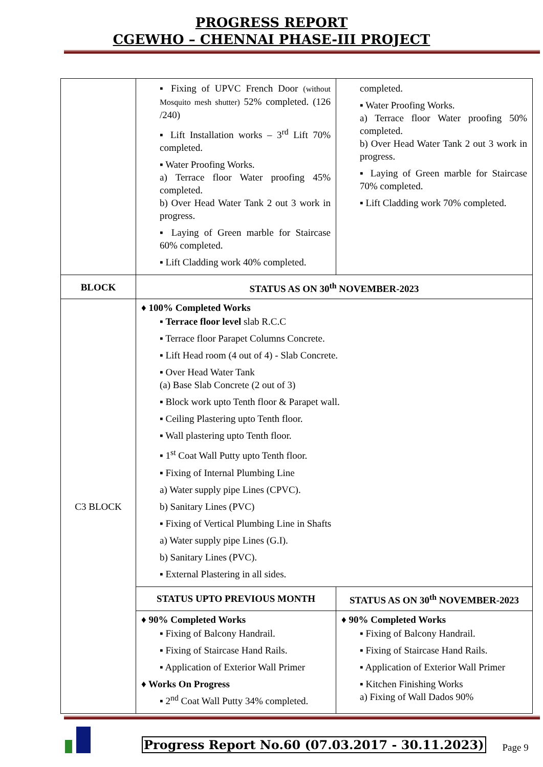PROGRESS REPORT
CGEWHO – CHENNAI PHASE-III PROJECT
| | ▪ Fixing of UPVC French Door (without Mosquito mesh shutter) 52% completed. (126 /240) ▪ Lift Installation works – 3<sup>rd</sup> Lift 70% completed. ▪ Water Proofing Works. a) Terrace floor Water proofing 45% completed. b) Over Head Water Tank 2 out 3 work in progress. ▪ Laying of Green marble for Staircase 60% completed. ▪ Lift Cladding work 40% completed. | completed. ▪ Water Proofing Works. a) Terrace floor Water proofing 50% completed. b) Over Head Water Tank 2 out 3 work in progress. ▪ Laying of Green marble for Staircase 70% completed. ▪ Lift Cladding work 70% completed. |
| BLOCK | STATUS AS ON 30<sup>th</sup> NOVEMBER-2023 | |
| C3 BLOCK | ♦ 100% Completed Works ▪ Terrace floor level slab R.C.C ▪ Terrace floor Parapet Columns Concrete. ▪ Lift Head room (4 out of 4) - Slab Concrete. ▪ Over Head Water Tank (a) Base Slab Concrete (2 out of 3) ▪ Block work upto Tenth floor & Parapet wall. ▪ Ceiling Plastering upto Tenth floor. ▪ Wall plastering upto Tenth floor. ▪ 1<sup>st</sup> Coat Wall Putty upto Tenth floor. ▪ Fixing of Internal Plumbing Line a) Water supply pipe Lines (CPVC). b) Sanitary Lines (PVC) ▪ Fixing of Vertical Plumbing Line in Shafts a) Water supply pipe Lines (G.I). b) Sanitary Lines (PVC). ▪ External Plastering in all sides. | |
| | STATUS UPTO PREVIOUS MONTH | STATUS AS ON 30<sup>th</sup> NOVEMBER-2023 |
| | ♦ 90% Completed Works ▪ Fixing of Balcony Handrail. ▪ Fixing of Staircase Hand Rails. ▪ Application of Exterior Wall Primer ♦ Works On Progress ▪ 2<sup>nd</sup> Coat Wall Putty 34% completed. | ♦ 90% Completed Works ▪ Fixing of Balcony Handrail. ▪ Fixing of Staircase Hand Rails. ▪ Application of Exterior Wall Primer ▪ Kitchen Finishing Works a) Fixing of Wall Dados 90% |
Progress Report No.60 (07.03.2017 - 30.11.2023) Page 9